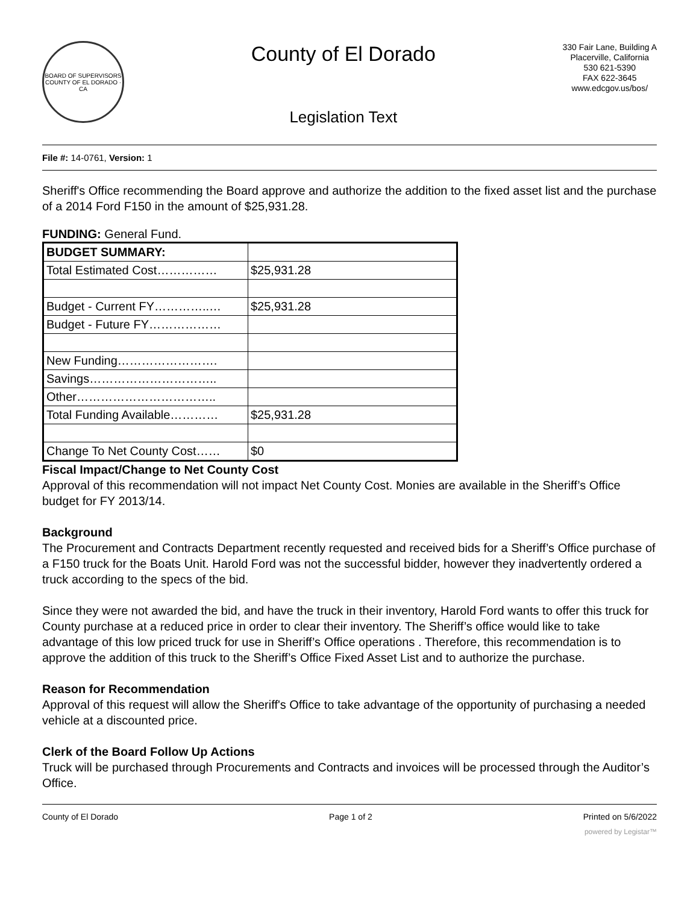BOARD OF SUPERVISORS
COUNTY OF EL DORADO · CA
County of El Dorado
Legislation Text
330 Fair Lane, Building A
Placerville, California
530 621-5390
FAX 622-3645
www.edcgov.us/bos/
File #: 14-0761, Version: 1
Sheriff's Office recommending the Board approve and authorize the addition to the fixed asset list and the purchase of a 2014 Ford F150 in the amount of $25,931.28.
FUNDING: General Fund.
| BUDGET SUMMARY: | |
| Total Estimated Cost…………… | $25,931.28 |
| Budget - Current FY…………..… | $25,931.28 |
| Budget - Future FY……………… | |
| New Funding……………………. | |
| Savings………………………….. | |
| Other…………………………….. | |
| Total Funding Available………… | $25,931.28 |
| Change To Net County Cost…… | $0 |
Fiscal Impact/Change to Net County Cost
Approval of this recommendation will not impact Net County Cost. Monies are available in the Sheriff’s Office budget for FY 2013/14.
Background
The Procurement and Contracts Department recently requested and received bids for a Sheriff’s Office purchase of a F150 truck for the Boats Unit. Harold Ford was not the successful bidder, however they inadvertently ordered a truck according to the specs of the bid.
Since they were not awarded the bid, and have the truck in their inventory, Harold Ford wants to offer this truck for County purchase at a reduced price in order to clear their inventory. The Sheriff’s office would like to take advantage of this low priced truck for use in Sheriff’s Office operations . Therefore, this recommendation is to approve the addition of this truck to the Sheriff’s Office Fixed Asset List and to authorize the purchase.
Reason for Recommendation
Approval of this request will allow the Sheriff's Office to take advantage of the opportunity of purchasing a needed vehicle at a discounted price.
Clerk of the Board Follow Up Actions
Truck will be purchased through Procurements and Contracts and invoices will be processed through the Auditor’s Office.
County of El Dorado Page 1 of 2 Printed on 5/6/2022
powered by Legistar™